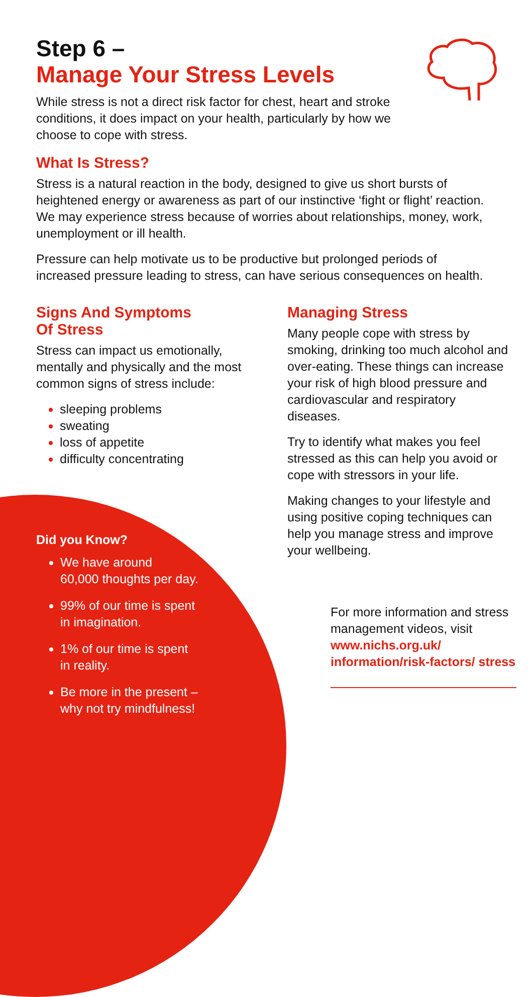Step 6 –
Manage Your Stress Levels
While stress is not a direct risk factor for chest, heart and stroke conditions, it does impact on your health, particularly by how we choose to cope with stress.
What Is Stress?
Stress is a natural reaction in the body, designed to give us short bursts of heightened energy or awareness as part of our instinctive ‘fight or flight’ reaction. We may experience stress because of worries about relationships, money, work, unemployment or ill health.
Pressure can help motivate us to be productive but prolonged periods of increased pressure leading to stress, can have serious consequences on health.
Signs And Symptoms
Of Stress
Stress can impact us emotionally, mentally and physically and the most common signs of stress include:
sleeping problems
sweating
loss of appetite
difficulty concentrating
Did you Know?
We have around
60,000 thoughts per day.
99% of our time is spent
in imagination.
1% of our time is spent
in reality.
Be more in the present –
why not try mindfulness!
Managing Stress
Many people cope with stress by smoking, drinking too much alcohol and over-eating. These things can increase your risk of high blood pressure and cardiovascular and respiratory diseases.
Try to identify what makes you feel stressed as this can help you avoid or cope with stressors in your life.
Making changes to your lifestyle and using positive coping techniques can help you manage stress and improve your wellbeing.
For more information and stress management videos, visit www.nichs.org.uk/ information/risk-factors/ stress